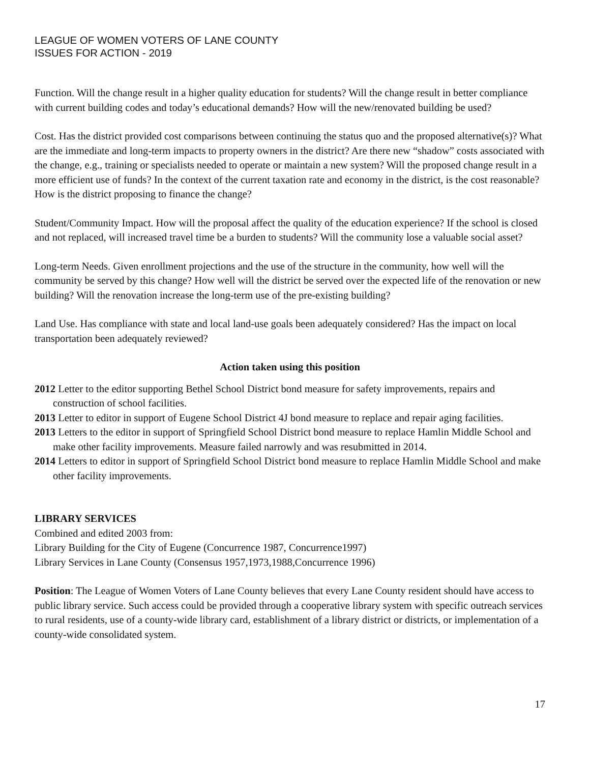LEAGUE OF WOMEN VOTERS OF LANE COUNTY
ISSUES FOR ACTION - 2019
Function. Will the change result in a higher quality education for students? Will the change result in better compliance with current building codes and today’s educational demands? How will the new/renovated building be used?
Cost. Has the district provided cost comparisons between continuing the status quo and the proposed alternative(s)? What are the immediate and long-term impacts to property owners in the district? Are there new “shadow” costs associated with the change, e.g., training or specialists needed to operate or maintain a new system? Will the proposed change result in a more efficient use of funds? In the context of the current taxation rate and economy in the district, is the cost reasonable? How is the district proposing to finance the change?
Student/Community Impact. How will the proposal affect the quality of the education experience? If the school is closed and not replaced, will increased travel time be a burden to students? Will the community lose a valuable social asset?
Long-term Needs. Given enrollment projections and the use of the structure in the community, how well will the community be served by this change? How well will the district be served over the expected life of the renovation or new building? Will the renovation increase the long-term use of the pre-existing building?
Land Use. Has compliance with state and local land-use goals been adequately considered? Has the impact on local transportation been adequately reviewed?
Action taken using this position
2012 Letter to the editor supporting Bethel School District bond measure for safety improvements, repairs and construction of school facilities.
2013 Letter to editor in support of Eugene School District 4J bond measure to replace and repair aging facilities.
2013 Letters to the editor in support of Springfield School District bond measure to replace Hamlin Middle School and make other facility improvements. Measure failed narrowly and was resubmitted in 2014.
2014 Letters to editor in support of Springfield School District bond measure to replace Hamlin Middle School and make other facility improvements.
LIBRARY SERVICES
Combined and edited 2003 from:
Library Building for the City of Eugene (Concurrence 1987, Concurrence1997)
Library Services in Lane County (Consensus 1957,1973,1988,Concurrence 1996)
Position: The League of Women Voters of Lane County believes that every Lane County resident should have access to public library service. Such access could be provided through a cooperative library system with specific outreach services to rural residents, use of a county-wide library card, establishment of a library district or districts, or implementation of a county-wide consolidated system.
17